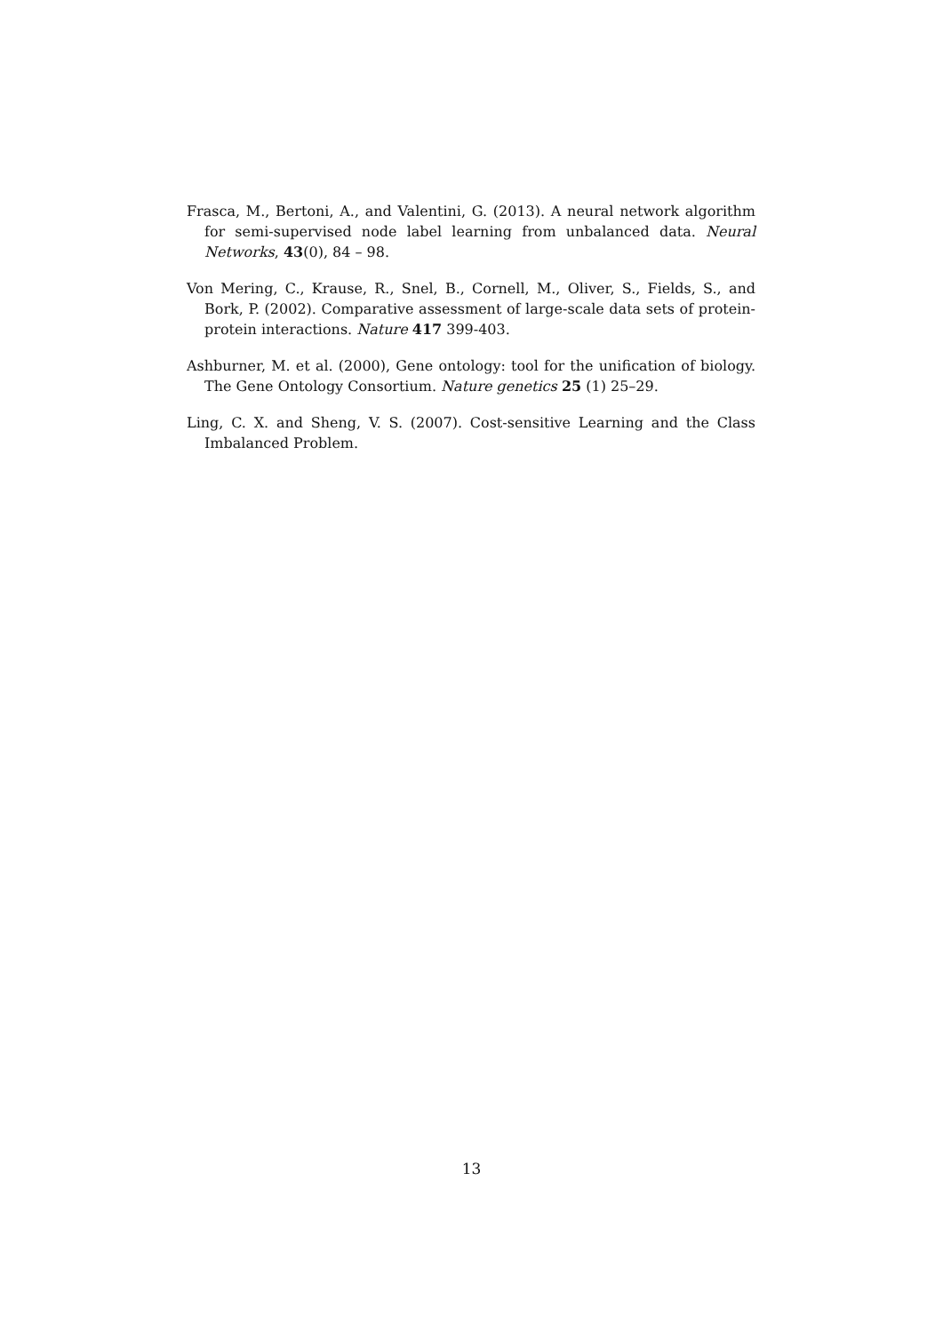Frasca, M., Bertoni, A., and Valentini, G. (2013). A neural network algorithm for semi-supervised node label learning from unbalanced data. Neural Networks, 43(0), 84 – 98.
Von Mering, C., Krause, R., Snel, B., Cornell, M., Oliver, S., Fields, S., and Bork, P. (2002). Comparative assessment of large-scale data sets of protein-protein interactions. Nature 417 399-403.
Ashburner, M. et al. (2000), Gene ontology: tool for the unification of biology. The Gene Ontology Consortium. Nature genetics 25 (1) 25–29.
Ling, C. X. and Sheng, V. S. (2007). Cost-sensitive Learning and the Class Imbalanced Problem.
13